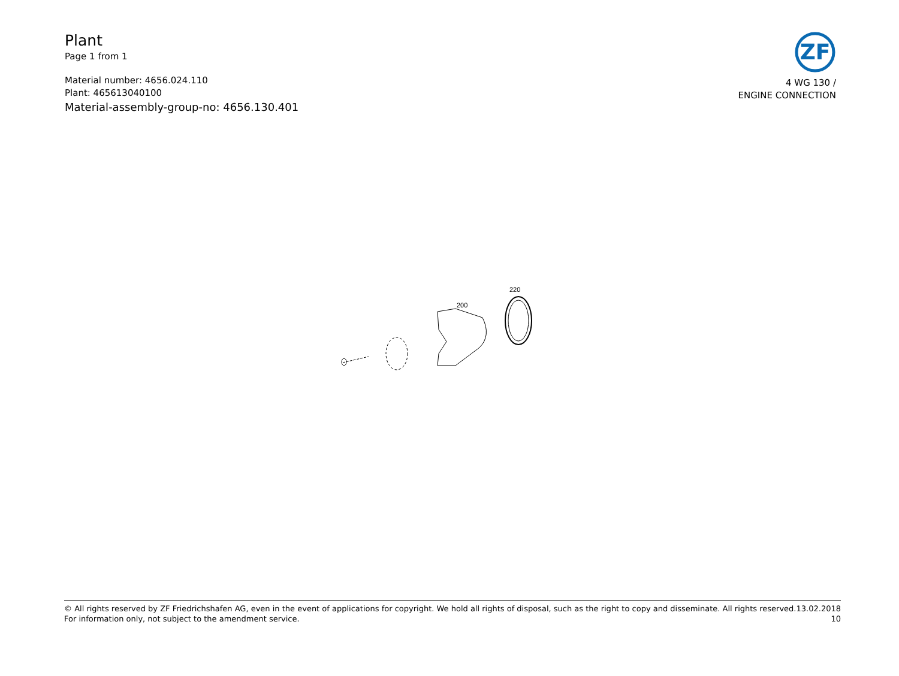Plant
Page 1 from 1
Material number: 4656.024.110
Plant: 465613040100
Material-assembly-group-no: 4656.130.401
ZF
4 WG 130 /
ENGINE CONNECTION
220
200
© All rights reserved by ZF Friedrichshafen AG, even in the event of applications for copyright. We hold all rights of disposal, such as the right to copy and disseminate. All rights reserved.
For information only, not subject to the amendment service.
13.02.2018
10